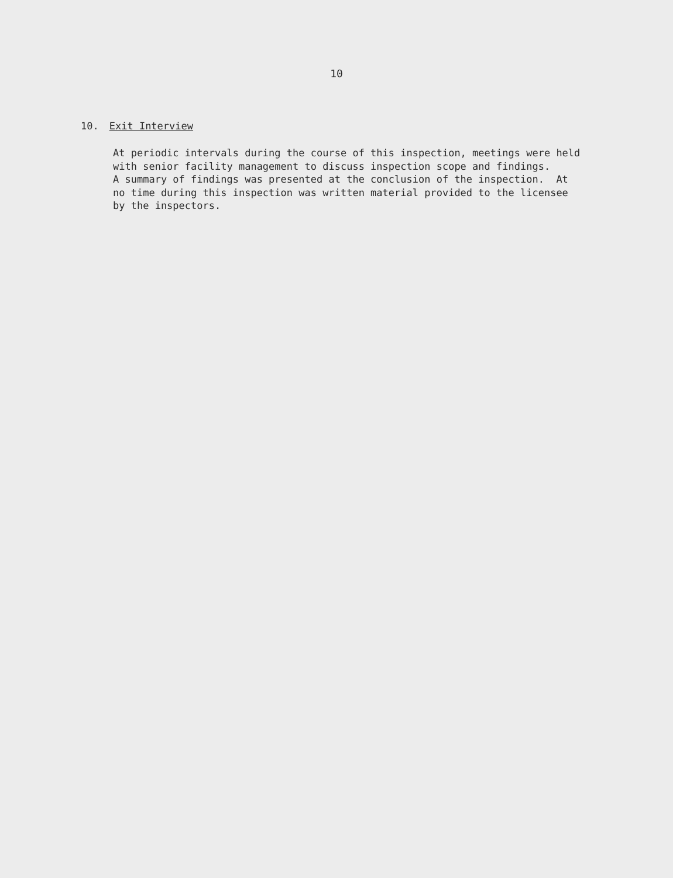10
10. Exit Interview
At periodic intervals during the course of this inspection, meetings were held with senior facility management to discuss inspection scope and findings. A summary of findings was presented at the conclusion of the inspection. At no time during this inspection was written material provided to the licensee by the inspectors.